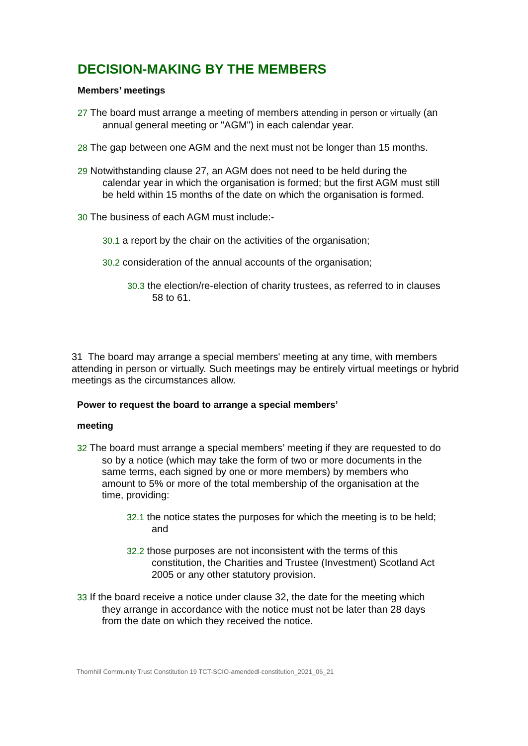DECISION-MAKING BY THE MEMBERS
Members’ meetings
27 The board must arrange a meeting of members attending in person or virtually (an annual general meeting or "AGM") in each calendar year.
28 The gap between one AGM and the next must not be longer than 15 months.
29 Notwithstanding clause 27, an AGM does not need to be held during the calendar year in which the organisation is formed; but the first AGM must still be held within 15 months of the date on which the organisation is formed.
30 The business of each AGM must include:-
30.1 a report by the chair on the activities of the organisation;
30.2 consideration of the annual accounts of the organisation;
30.3 the election/re-election of charity trustees, as referred to in clauses 58 to 61.
31 The board may arrange a special members' meeting at any time, with members attending in person or virtually. Such meetings may be entirely virtual meetings or hybrid meetings as the circumstances allow.
Power to request the board to arrange a special members’
meeting
32 The board must arrange a special members’ meeting if they are requested to do so by a notice (which may take the form of two or more documents in the same terms, each signed by one or more members) by members who amount to 5% or more of the total membership of the organisation at the time, providing:
32.1 the notice states the purposes for which the meeting is to be held; and
32.2 those purposes are not inconsistent with the terms of this constitution, the Charities and Trustee (Investment) Scotland Act 2005 or any other statutory provision.
33 If the board receive a notice under clause 32, the date for the meeting which they arrange in accordance with the notice must not be later than 28 days from the date on which they received the notice.
Thornhill Community Trust Constitution 19 TCT-SCIO-amendedl-constitution_2021_06_21